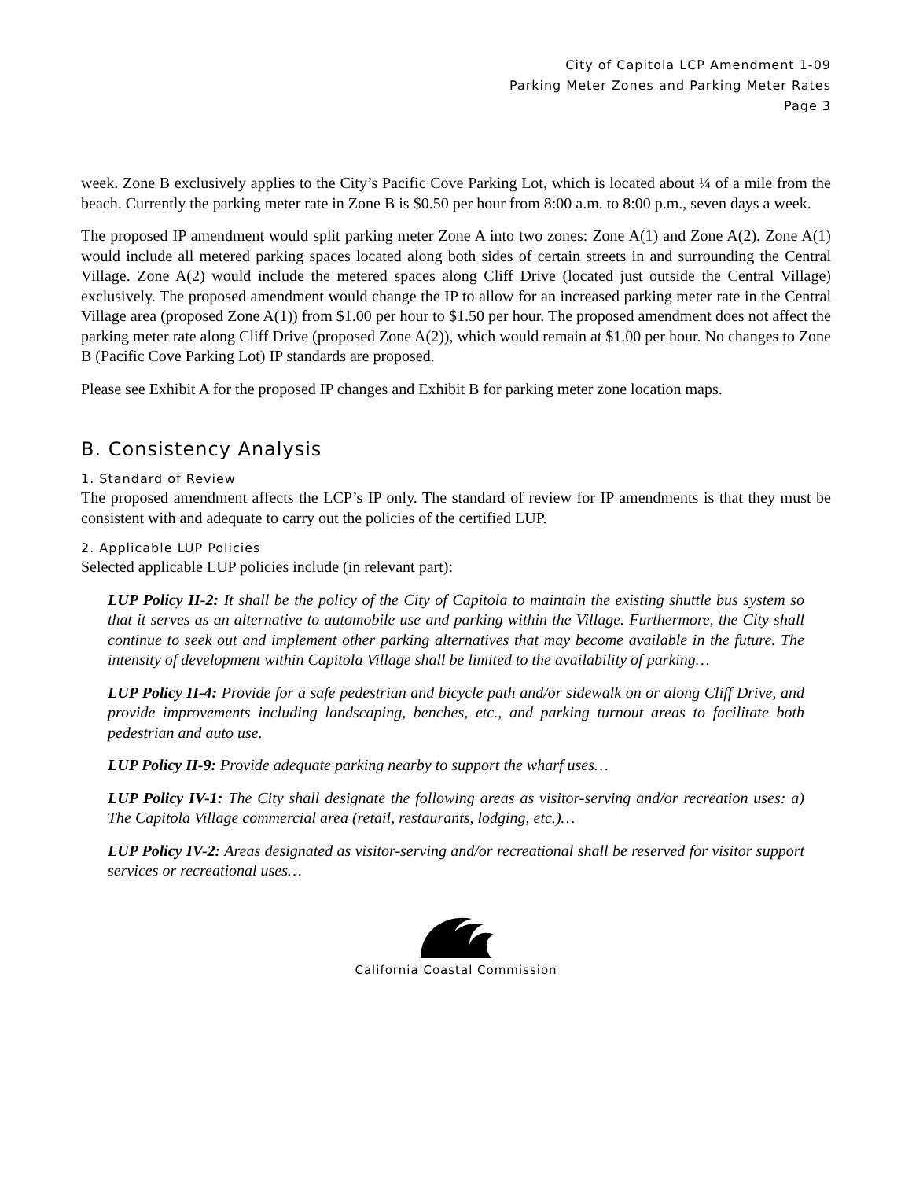City of Capitola LCP Amendment 1-09
Parking Meter Zones and Parking Meter Rates
Page 3
week. Zone B exclusively applies to the City’s Pacific Cove Parking Lot, which is located about ¼ of a mile from the beach. Currently the parking meter rate in Zone B is $0.50 per hour from 8:00 a.m. to 8:00 p.m., seven days a week.
The proposed IP amendment would split parking meter Zone A into two zones: Zone A(1) and Zone A(2). Zone A(1) would include all metered parking spaces located along both sides of certain streets in and surrounding the Central Village. Zone A(2) would include the metered spaces along Cliff Drive (located just outside the Central Village) exclusively. The proposed amendment would change the IP to allow for an increased parking meter rate in the Central Village area (proposed Zone A(1)) from $1.00 per hour to $1.50 per hour. The proposed amendment does not affect the parking meter rate along Cliff Drive (proposed Zone A(2)), which would remain at $1.00 per hour. No changes to Zone B (Pacific Cove Parking Lot) IP standards are proposed.
Please see Exhibit A for the proposed IP changes and Exhibit B for parking meter zone location maps.
B. Consistency Analysis
1. Standard of Review
The proposed amendment affects the LCP’s IP only. The standard of review for IP amendments is that they must be consistent with and adequate to carry out the policies of the certified LUP.
2. Applicable LUP Policies
Selected applicable LUP policies include (in relevant part):
LUP Policy II-2: It shall be the policy of the City of Capitola to maintain the existing shuttle bus system so that it serves as an alternative to automobile use and parking within the Village. Furthermore, the City shall continue to seek out and implement other parking alternatives that may become available in the future. The intensity of development within Capitola Village shall be limited to the availability of parking…
LUP Policy II-4: Provide for a safe pedestrian and bicycle path and/or sidewalk on or along Cliff Drive, and provide improvements including landscaping, benches, etc., and parking turnout areas to facilitate both pedestrian and auto use.
LUP Policy II-9: Provide adequate parking nearby to support the wharf uses…
LUP Policy IV-1: The City shall designate the following areas as visitor-serving and/or recreation uses: a) The Capitola Village commercial area (retail, restaurants, lodging, etc.)…
LUP Policy IV-2: Areas designated as visitor-serving and/or recreational shall be reserved for visitor support services or recreational uses…
California Coastal Commission